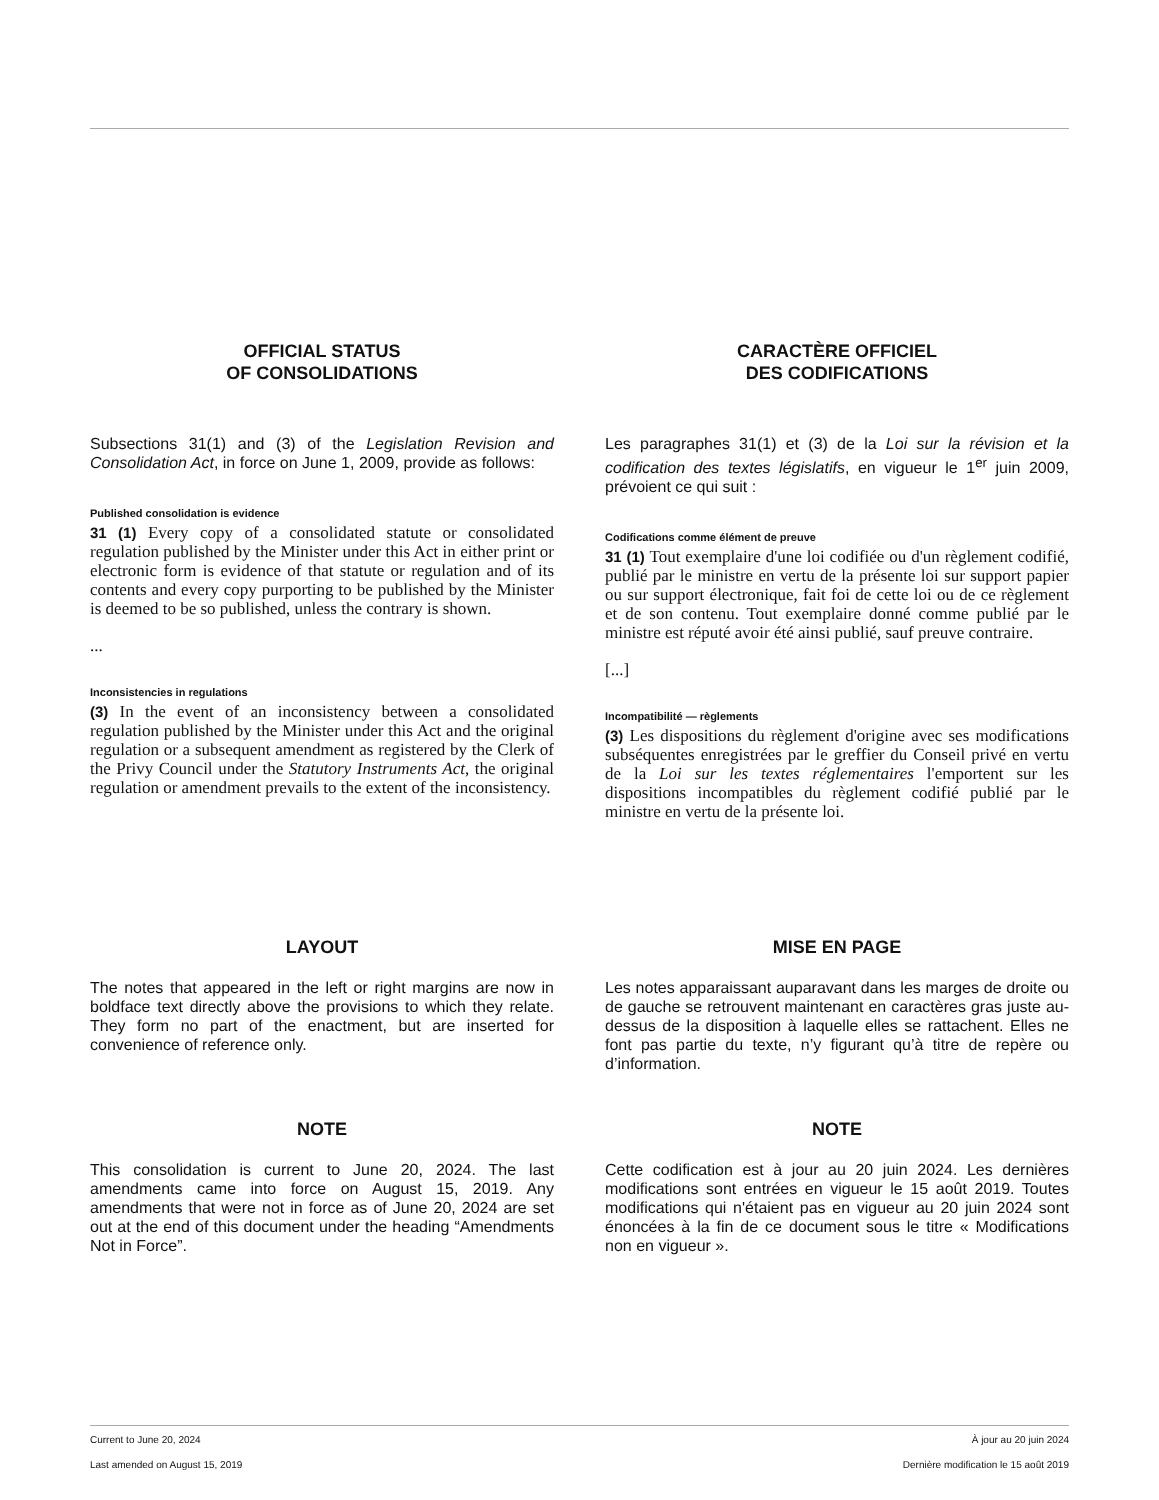OFFICIAL STATUS
OF CONSOLIDATIONS
CARACTÈRE OFFICIEL
DES CODIFICATIONS
Subsections 31(1) and (3) of the Legislation Revision and Consolidation Act, in force on June 1, 2009, provide as follows:
Published consolidation is evidence
31 (1) Every copy of a consolidated statute or consolidated regulation published by the Minister under this Act in either print or electronic form is evidence of that statute or regulation and of its contents and every copy purporting to be published by the Minister is deemed to be so published, unless the contrary is shown.
...
Inconsistencies in regulations
(3) In the event of an inconsistency between a consolidated regulation published by the Minister under this Act and the original regulation or a subsequent amendment as registered by the Clerk of the Privy Council under the Statutory Instruments Act, the original regulation or amendment prevails to the extent of the inconsistency.
Les paragraphes 31(1) et (3) de la Loi sur la révision et la codification des textes législatifs, en vigueur le 1<sup>er</sup> juin 2009, prévoient ce qui suit :
Codifications comme élément de preuve
31 (1) Tout exemplaire d'une loi codifiée ou d'un règlement codifié, publié par le ministre en vertu de la présente loi sur support papier ou sur support électronique, fait foi de cette loi ou de ce règlement et de son contenu. Tout exemplaire donné comme publié par le ministre est réputé avoir été ainsi publié, sauf preuve contraire.
[...]
Incompatibilité — règlements
(3) Les dispositions du règlement d'origine avec ses modifications subséquentes enregistrées par le greffier du Conseil privé en vertu de la Loi sur les textes réglementaires l'emportent sur les dispositions incompatibles du règlement codifié publié par le ministre en vertu de la présente loi.
LAYOUT
The notes that appeared in the left or right margins are now in boldface text directly above the provisions to which they relate. They form no part of the enactment, but are inserted for convenience of reference only.
MISE EN PAGE
Les notes apparaissant auparavant dans les marges de droite ou de gauche se retrouvent maintenant en caractères gras juste au-dessus de la disposition à laquelle elles se rattachent. Elles ne font pas partie du texte, n’y figurant qu’à titre de repère ou d’information.
NOTE
This consolidation is current to June 20, 2024. The last amendments came into force on August 15, 2019. Any amendments that were not in force as of June 20, 2024 are set out at the end of this document under the heading “Amendments Not in Force”.
NOTE
Cette codification est à jour au 20 juin 2024. Les dernières modifications sont entrées en vigueur le 15 août 2019. Toutes modifications qui n'étaient pas en vigueur au 20 juin 2024 sont énoncées à la fin de ce document sous le titre « Modifications non en vigueur ».
Current to June 20, 2024 À jour au 20 juin 2024
Last amended on August 15, 2019 Dernière modification le 15 août 2019